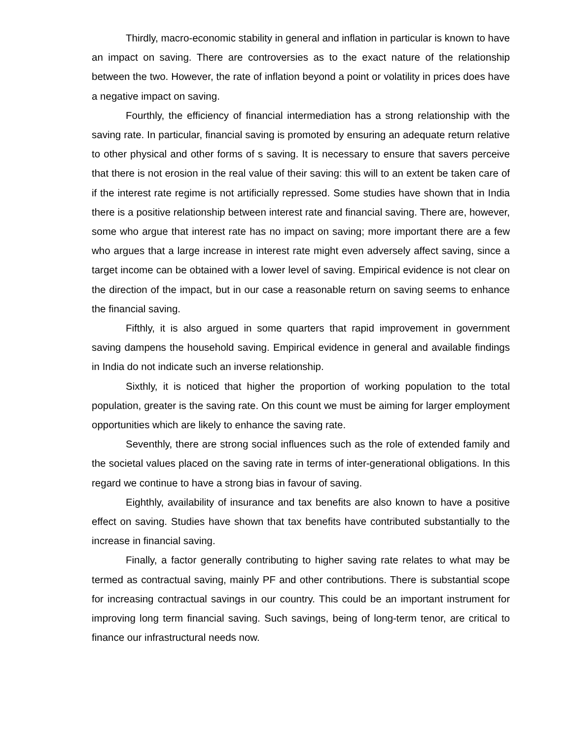Thirdly, macro-economic stability in general and inflation in particular is known to have an impact on saving. There are controversies as to the exact nature of the relationship between the two. However, the rate of inflation beyond a point or volatility in prices does have a negative impact on saving.
Fourthly, the efficiency of financial intermediation has a strong relationship with the saving rate. In particular, financial saving is promoted by ensuring an adequate return relative to other physical and other forms of s saving. It is necessary to ensure that savers perceive that there is not erosion in the real value of their saving: this will to an extent be taken care of if the interest rate regime is not artificially repressed. Some studies have shown that in India there is a positive relationship between interest rate and financial saving. There are, however, some who argue that interest rate has no impact on saving; more important there are a few who argues that a large increase in interest rate might even adversely affect saving, since a target income can be obtained with a lower level of saving. Empirical evidence is not clear on the direction of the impact, but in our case a reasonable return on saving seems to enhance the financial saving.
Fifthly, it is also argued in some quarters that rapid improvement in government saving dampens the household saving. Empirical evidence in general and available findings in India do not indicate such an inverse relationship.
Sixthly, it is noticed that higher the proportion of working population to the total population, greater is the saving rate. On this count we must be aiming for larger employment opportunities which are likely to enhance the saving rate.
Seventhly, there are strong social influences such as the role of extended family and the societal values placed on the saving rate in terms of inter-generational obligations. In this regard we continue to have a strong bias in favour of saving.
Eighthly, availability of insurance and tax benefits are also known to have a positive effect on saving. Studies have shown that tax benefits have contributed substantially to the increase in financial saving.
Finally, a factor generally contributing to higher saving rate relates to what may be termed as contractual saving, mainly PF and other contributions. There is substantial scope for increasing contractual savings in our country. This could be an important instrument for improving long term financial saving. Such savings, being of long-term tenor, are critical to finance our infrastructural needs now.